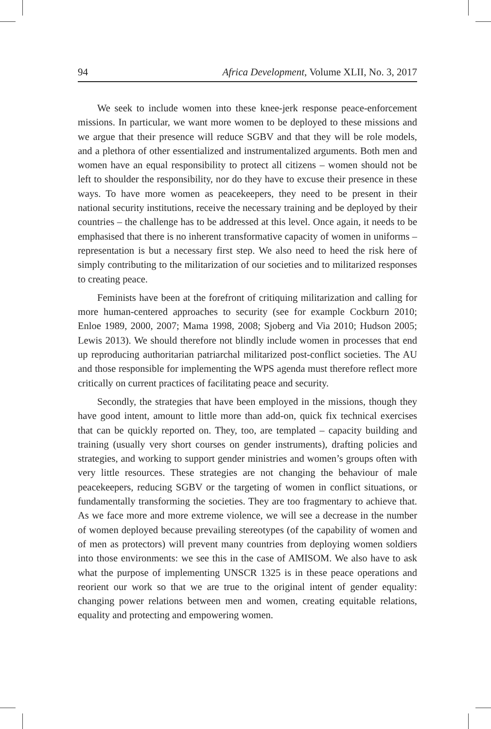94 Africa Development, Volume XLII, No. 3, 2017
We seek to include women into these knee-jerk response peace-enforcement missions. In particular, we want more women to be deployed to these missions and we argue that their presence will reduce SGBV and that they will be role models, and a plethora of other essentialized and instrumentalized arguments. Both men and women have an equal responsibility to protect all citizens – women should not be left to shoulder the responsibility, nor do they have to excuse their presence in these ways. To have more women as peacekeepers, they need to be present in their national security institutions, receive the necessary training and be deployed by their countries – the challenge has to be addressed at this level. Once again, it needs to be emphasised that there is no inherent transformative capacity of women in uniforms – representation is but a necessary first step. We also need to heed the risk here of simply contributing to the militarization of our societies and to militarized responses to creating peace.
Feminists have been at the forefront of critiquing militarization and calling for more human-centered approaches to security (see for example Cockburn 2010; Enloe 1989, 2000, 2007; Mama 1998, 2008; Sjoberg and Via 2010; Hudson 2005; Lewis 2013). We should therefore not blindly include women in processes that end up reproducing authoritarian patriarchal militarized post-conflict societies. The AU and those responsible for implementing the WPS agenda must therefore reflect more critically on current practices of facilitating peace and security.
Secondly, the strategies that have been employed in the missions, though they have good intent, amount to little more than add-on, quick fix technical exercises that can be quickly reported on. They, too, are templated – capacity building and training (usually very short courses on gender instruments), drafting policies and strategies, and working to support gender ministries and women’s groups often with very little resources. These strategies are not changing the behaviour of male peacekeepers, reducing SGBV or the targeting of women in conflict situations, or fundamentally transforming the societies. They are too fragmentary to achieve that. As we face more and more extreme violence, we will see a decrease in the number of women deployed because prevailing stereotypes (of the capability of women and of men as protectors) will prevent many countries from deploying women soldiers into those environments: we see this in the case of AMISOM. We also have to ask what the purpose of implementing UNSCR 1325 is in these peace operations and reorient our work so that we are true to the original intent of gender equality: changing power relations between men and women, creating equitable relations, equality and protecting and empowering women.